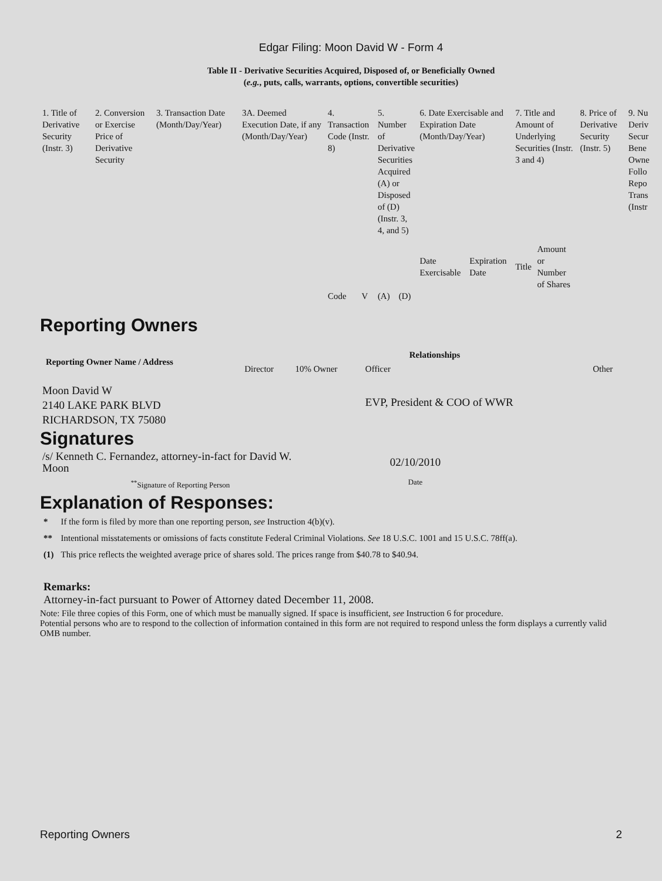Edgar Filing: Moon David W - Form 4
Table II - Derivative Securities Acquired, Disposed of, or Beneficially Owned
(e.g., puts, calls, warrants, options, convertible securities)
| 1. Title of Derivative Security (Instr. 3) | 2. Conversion or Exercise Price of Derivative Security | 3. Transaction Date (Month/Day/Year) | 3A. Deemed Execution Date, if any (Month/Day/Year) | 4. Transaction Code (Instr. 8) | | 5. Number of Derivative Securities Acquired (A) or Disposed of (D) (Instr. 3, 4, and 5) | | 6. Date Exercisable and Expiration Date (Month/Day/Year) | | 7. Title and Amount of Underlying Securities (Instr. 3 and 4) | | 8. Price of Derivative Security (Instr. 5) | 9. Nu Deriv Secur Bene Owne Follo Repo Trans (Instr |
| | | | | Code | V | (A) | (D) | Date Exercisable | Expiration Date | Title | Amount or Number of Shares | | |
Reporting Owners
| Reporting Owner Name / Address | Relationships | | | |
| --- | --- | --- | --- | --- |
| | Director | 10% Owner | Officer | Other |
| Moon David W 2140 LAKE PARK BLVD RICHARDSON, TX 75080 | | | EVP, President & COO of WWR | |
Signatures
| /s/ Kenneth C. Fernandez, attorney-in-fact for David W. Moon | 02/10/2010 |
| <sup>**</sup> Signature of Reporting Person | Date |
Explanation of Responses:
| * | If the form is filed by more than one reporting person, see Instruction 4(b)(v). |
| ** | Intentional misstatements or omissions of facts constitute Federal Criminal Violations. See 18 U.S.C. 1001 and 15 U.S.C. 78ff(a). |
| (1) | This price reflects the weighted average price of shares sold. The prices range from $40.78 to $40.94. |
Remarks:
Attorney-in-fact pursuant to Power of Attorney dated December 11, 2008.
Note: File three copies of this Form, one of which must be manually signed. If space is insufficient, see Instruction 6 for procedure.
Potential persons who are to respond to the collection of information contained in this form are not required to respond unless the form displays a currently valid OMB number.
Reporting Owners 2